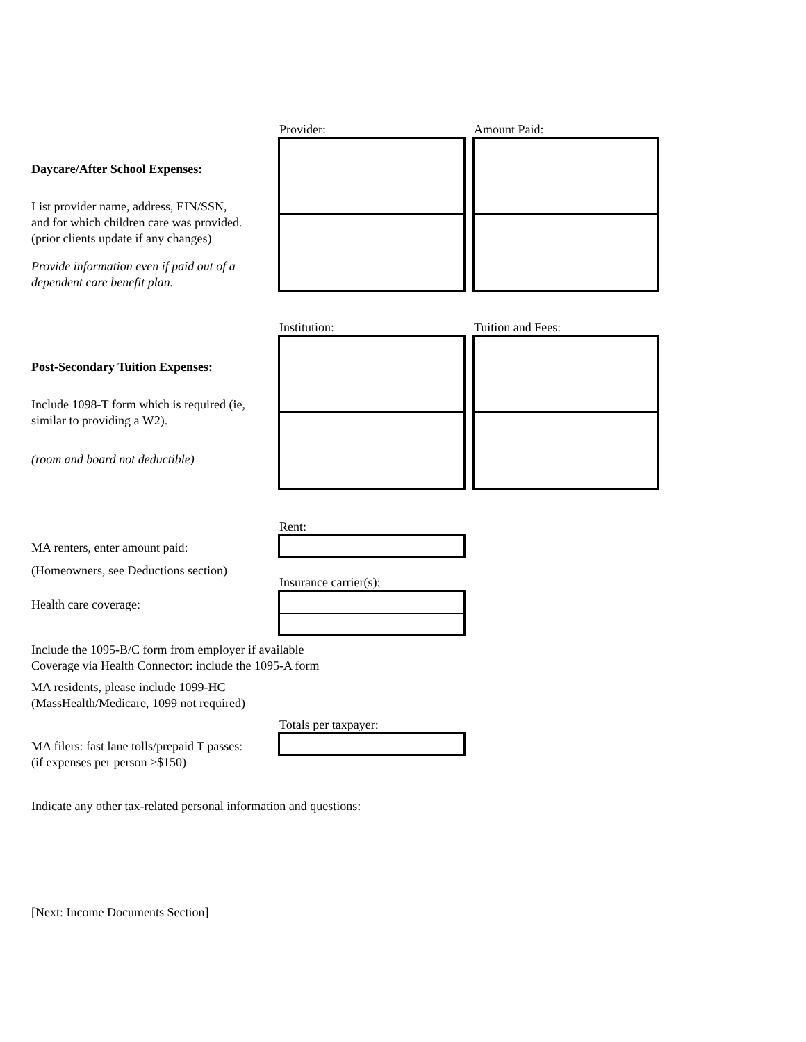Daycare/After School Expenses:
List provider name, address, EIN/SSN,
and for which children care was provided.
(prior clients update if any changes)
Provide information even if paid out of a dependent care benefit plan.
Provider: Amount Paid:
Post-Secondary Tuition Expenses:
Include 1098-T form which is required (ie, similar to providing a W2).
(room and board not deductible)
Institution: Tuition and Fees:
MA renters, enter amount paid:
(Homeowners, see Deductions section)
Rent:
Health care coverage:
Insurance carrier(s):
Include the 1095-B/C form from employer if available
Coverage via Health Connector: include the 1095-A form
MA residents, please include 1099-HC
(MassHealth/Medicare, 1099 not required)
MA filers: fast lane tolls/prepaid T passes:
(if expenses per person >$150)
Totals per taxpayer:
Indicate any other tax-related personal information and questions:
[Next: Income Documents Section]